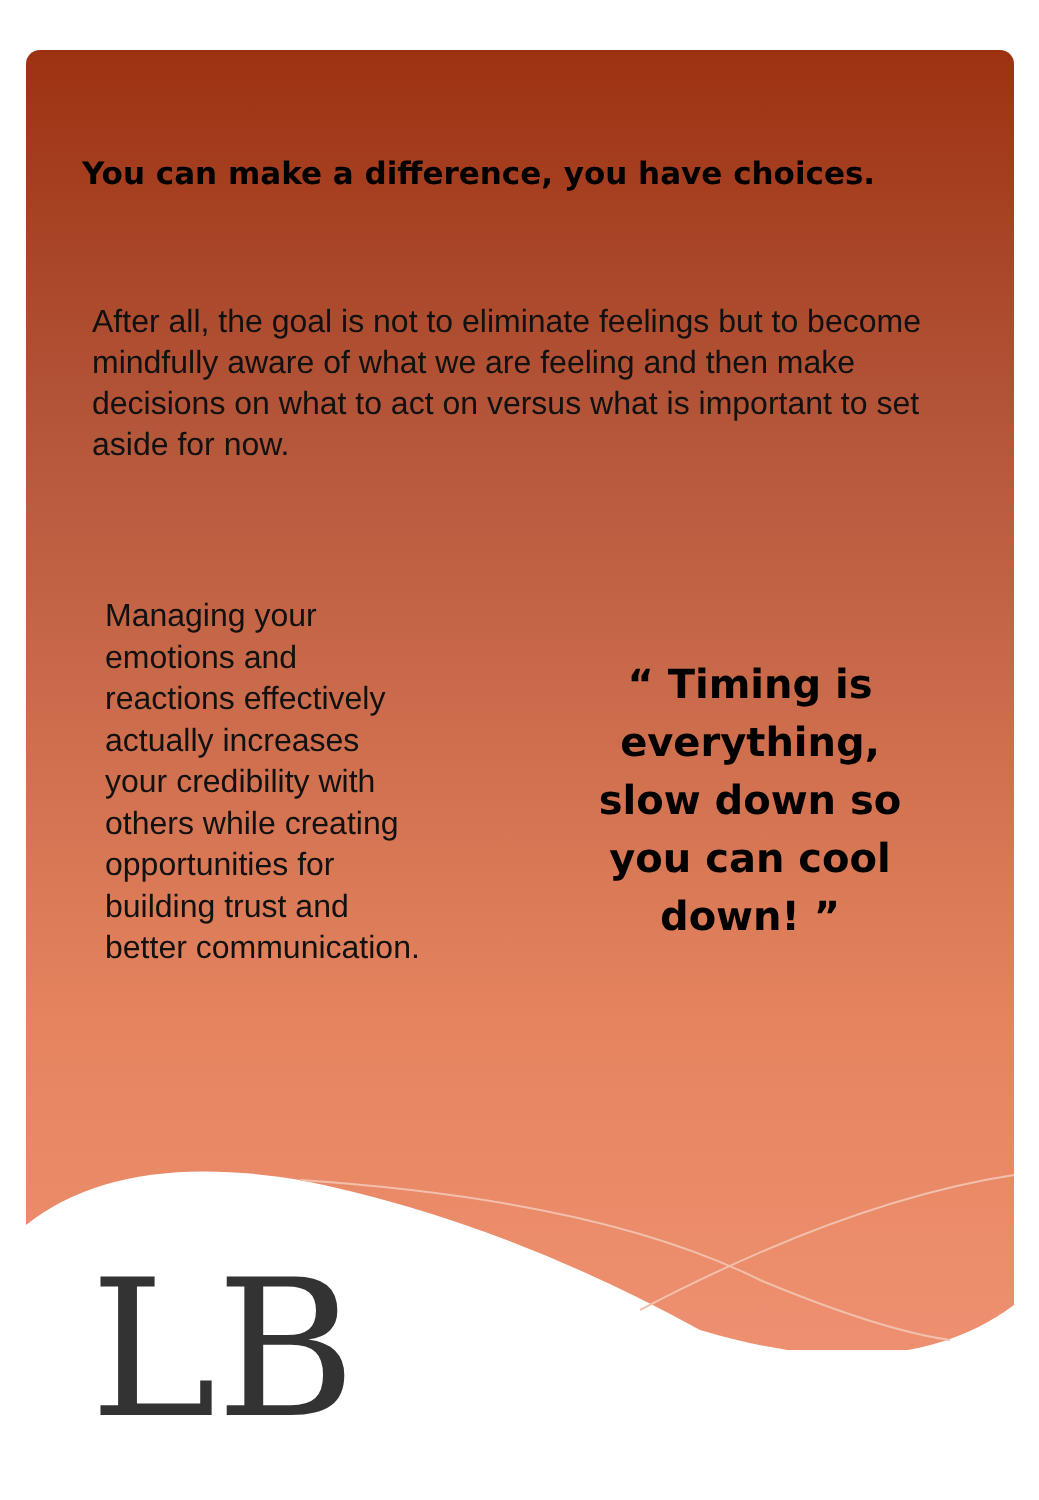LB
You can make a difference, you have choices.
After all, the goal is not to eliminate feelings but to become mindfully aware of what we are feeling and then make decisions on what to act on versus what is important to set aside for now.
Managing your emotions and reactions effectively actually increases your credibility with others while creating opportunities for building trust and better communication.
“ Timing is everything, slow down so you can cool down! ”